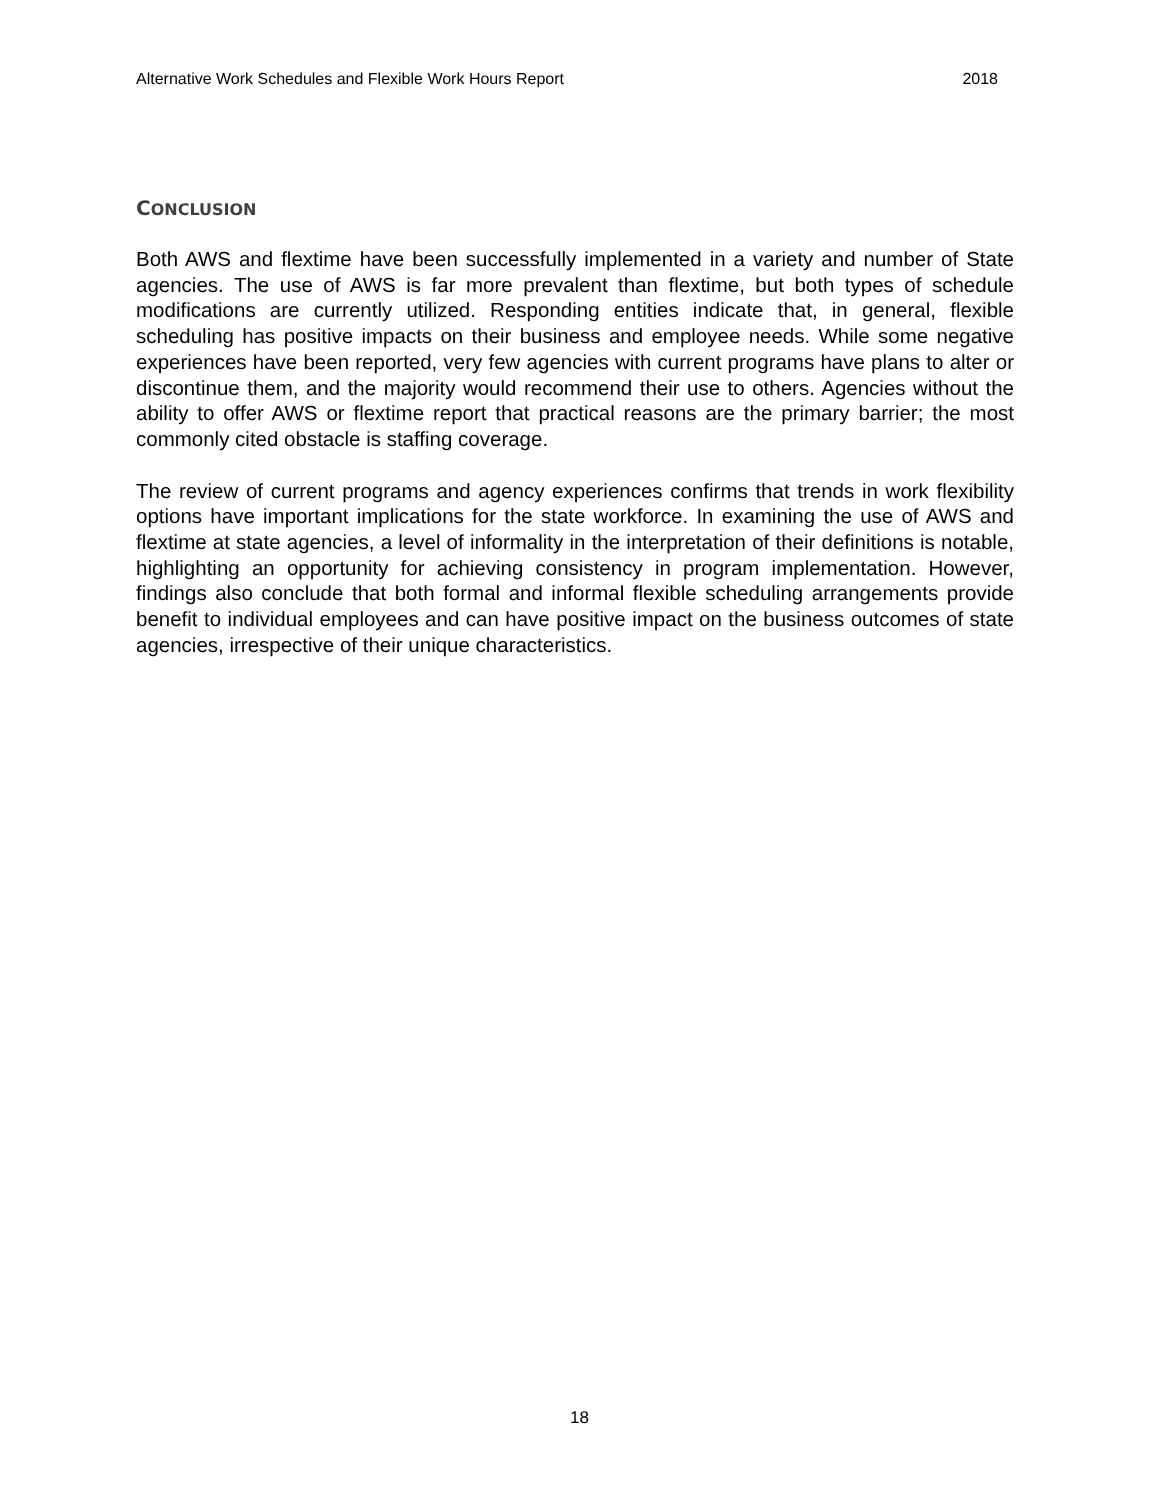Alternative Work Schedules and Flexible Work Hours Report 2018
CONCLUSION
Both AWS and flextime have been successfully implemented in a variety and number of State agencies. The use of AWS is far more prevalent than flextime, but both types of schedule modifications are currently utilized. Responding entities indicate that, in general, flexible scheduling has positive impacts on their business and employee needs. While some negative experiences have been reported, very few agencies with current programs have plans to alter or discontinue them, and the majority would recommend their use to others. Agencies without the ability to offer AWS or flextime report that practical reasons are the primary barrier; the most commonly cited obstacle is staffing coverage.
The review of current programs and agency experiences confirms that trends in work flexibility options have important implications for the state workforce. In examining the use of AWS and flextime at state agencies, a level of informality in the interpretation of their definitions is notable, highlighting an opportunity for achieving consistency in program implementation. However, findings also conclude that both formal and informal flexible scheduling arrangements provide benefit to individual employees and can have positive impact on the business outcomes of state agencies, irrespective of their unique characteristics.
18